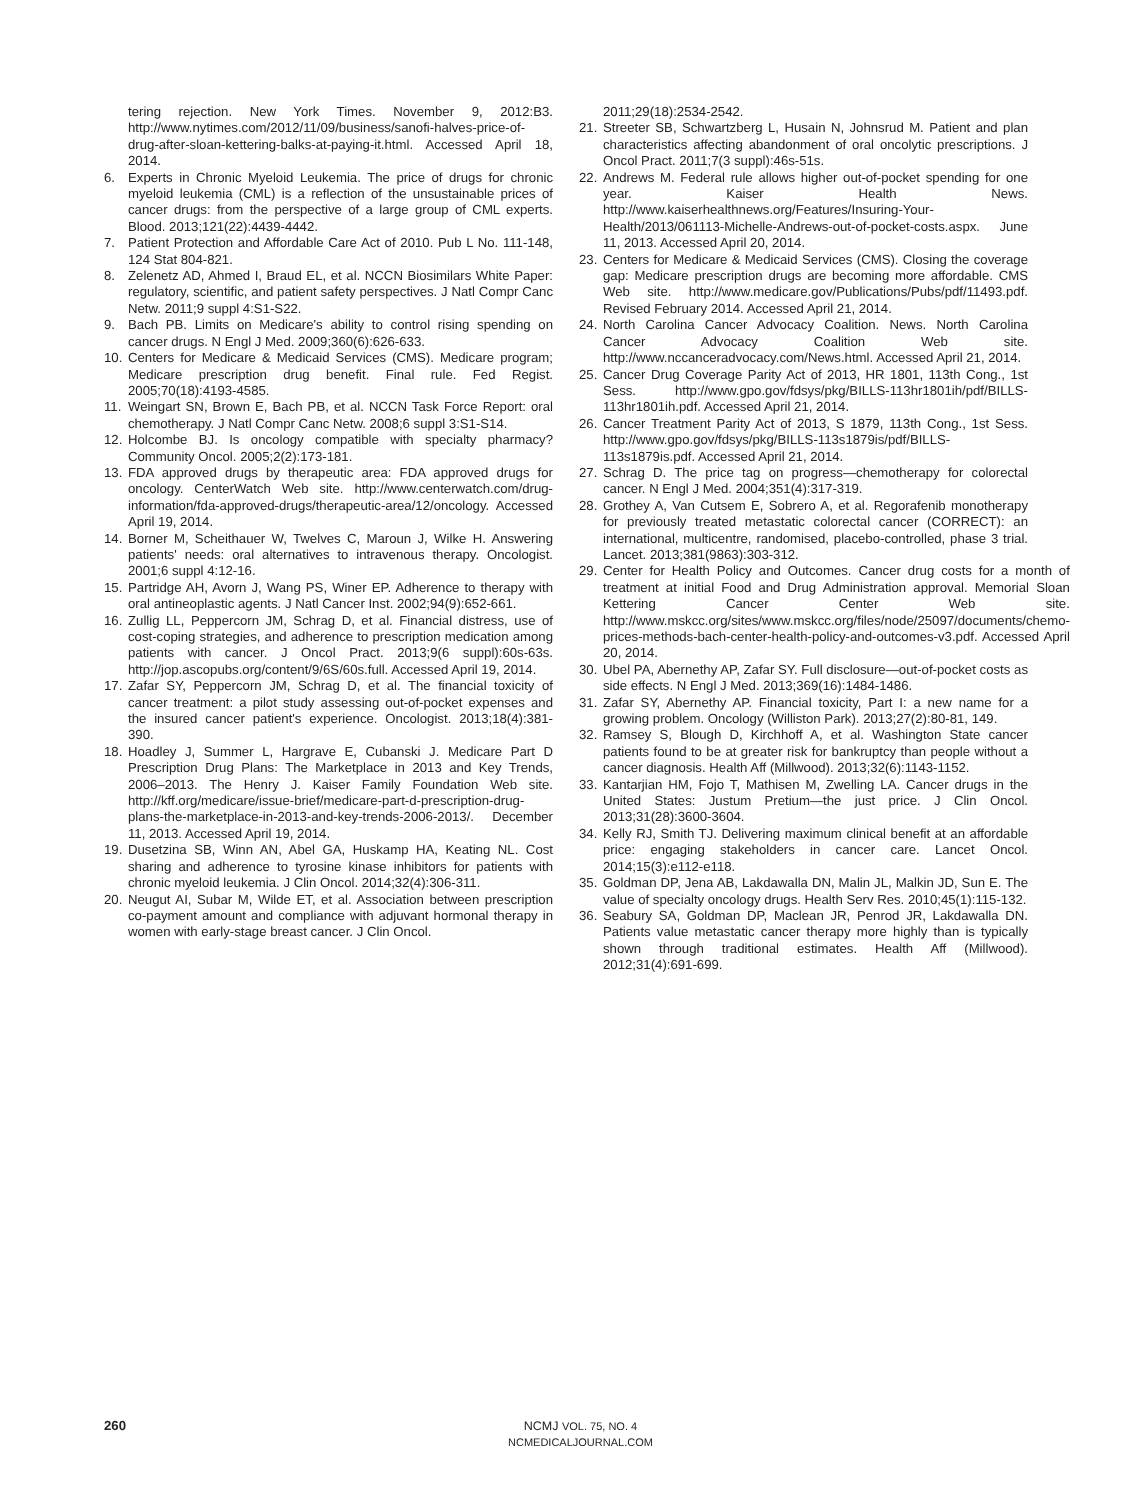tering rejection. New York Times. November 9, 2012:B3. http://www.nytimes.com/2012/11/09/business/sanofi-halves-price-of-drug-after-sloan-kettering-balks-at-paying-it.html. Accessed April 18, 2014.
6. Experts in Chronic Myeloid Leukemia. The price of drugs for chronic myeloid leukemia (CML) is a reflection of the unsustainable prices of cancer drugs: from the perspective of a large group of CML experts. Blood. 2013;121(22):4439-4442.
7. Patient Protection and Affordable Care Act of 2010. Pub L No. 111-148, 124 Stat 804-821.
8. Zelenetz AD, Ahmed I, Braud EL, et al. NCCN Biosimilars White Paper: regulatory, scientific, and patient safety perspectives. J Natl Compr Canc Netw. 2011;9 suppl 4:S1-S22.
9. Bach PB. Limits on Medicare's ability to control rising spending on cancer drugs. N Engl J Med. 2009;360(6):626-633.
10. Centers for Medicare & Medicaid Services (CMS). Medicare program; Medicare prescription drug benefit. Final rule. Fed Regist. 2005;70(18):4193-4585.
11. Weingart SN, Brown E, Bach PB, et al. NCCN Task Force Report: oral chemotherapy. J Natl Compr Canc Netw. 2008;6 suppl 3:S1-S14.
12. Holcombe BJ. Is oncology compatible with specialty pharmacy? Community Oncol. 2005;2(2):173-181.
13. FDA approved drugs by therapeutic area: FDA approved drugs for oncology. CenterWatch Web site. http://www.centerwatch.com/drug-information/fda-approved-drugs/therapeutic-area/12/oncology. Accessed April 19, 2014.
14. Borner M, Scheithauer W, Twelves C, Maroun J, Wilke H. Answering patients' needs: oral alternatives to intravenous therapy. Oncologist. 2001;6 suppl 4:12-16.
15. Partridge AH, Avorn J, Wang PS, Winer EP. Adherence to therapy with oral antineoplastic agents. J Natl Cancer Inst. 2002;94(9):652-661.
16. Zullig LL, Peppercorn JM, Schrag D, et al. Financial distress, use of cost-coping strategies, and adherence to prescription medication among patients with cancer. J Oncol Pract. 2013;9(6 suppl):60s-63s. http://jop.ascopubs.org/content/9/6S/60s.full. Accessed April 19, 2014.
17. Zafar SY, Peppercorn JM, Schrag D, et al. The financial toxicity of cancer treatment: a pilot study assessing out-of-pocket expenses and the insured cancer patient's experience. Oncologist. 2013;18(4):381-390.
18. Hoadley J, Summer L, Hargrave E, Cubanski J. Medicare Part D Prescription Drug Plans: The Marketplace in 2013 and Key Trends, 2006–2013. The Henry J. Kaiser Family Foundation Web site. http://kff.org/medicare/issue-brief/medicare-part-d-prescription-drug-plans-the-marketplace-in-2013-and-key-trends-2006-2013/. December 11, 2013. Accessed April 19, 2014.
19. Dusetzina SB, Winn AN, Abel GA, Huskamp HA, Keating NL. Cost sharing and adherence to tyrosine kinase inhibitors for patients with chronic myeloid leukemia. J Clin Oncol. 2014;32(4):306-311.
20. Neugut AI, Subar M, Wilde ET, et al. Association between prescription co-payment amount and compliance with adjuvant hormonal therapy in women with early-stage breast cancer. J Clin Oncol.
2011;29(18):2534-2542.
21. Streeter SB, Schwartzberg L, Husain N, Johnsrud M. Patient and plan characteristics affecting abandonment of oral oncolytic prescriptions. J Oncol Pract. 2011;7(3 suppl):46s-51s.
22. Andrews M. Federal rule allows higher out-of-pocket spending for one year. Kaiser Health News. http://www.kaiserhealthnews.org/Features/Insuring-Your-Health/2013/061113-Michelle-Andrews-out-of-pocket-costs.aspx. June 11, 2013. Accessed April 20, 2014.
23. Centers for Medicare & Medicaid Services (CMS). Closing the coverage gap: Medicare prescription drugs are becoming more affordable. CMS Web site. http://www.medicare.gov/Publications/Pubs/pdf/11493.pdf. Revised February 2014. Accessed April 21, 2014.
24. North Carolina Cancer Advocacy Coalition. News. North Carolina Cancer Advocacy Coalition Web site. http://www.nccanceradvocacy.com/News.html. Accessed April 21, 2014.
25. Cancer Drug Coverage Parity Act of 2013, HR 1801, 113th Cong., 1st Sess. http://www.gpo.gov/fdsys/pkg/BILLS-113hr1801ih/pdf/BILLS-113hr1801ih.pdf. Accessed April 21, 2014.
26. Cancer Treatment Parity Act of 2013, S 1879, 113th Cong., 1st Sess. http://www.gpo.gov/fdsys/pkg/BILLS-113s1879is/pdf/BILLS-113s1879is.pdf. Accessed April 21, 2014.
27. Schrag D. The price tag on progress—chemotherapy for colorectal cancer. N Engl J Med. 2004;351(4):317-319.
28. Grothey A, Van Cutsem E, Sobrero A, et al. Regorafenib monotherapy for previously treated metastatic colorectal cancer (CORRECT): an international, multicentre, randomised, placebo-controlled, phase 3 trial. Lancet. 2013;381(9863):303-312.
29. Center for Health Policy and Outcomes. Cancer drug costs for a month of treatment at initial Food and Drug Administration approval. Memorial Sloan Kettering Cancer Center Web site. http://www.mskcc.org/sites/www.mskcc.org/files/node/25097/documents/chemo-prices-methods-bach-center-health-policy-and-outcomes-v3.pdf. Accessed April 20, 2014.
30. Ubel PA, Abernethy AP, Zafar SY. Full disclosure—out-of-pocket costs as side effects. N Engl J Med. 2013;369(16):1484-1486.
31. Zafar SY, Abernethy AP. Financial toxicity, Part I: a new name for a growing problem. Oncology (Williston Park). 2013;27(2):80-81, 149.
32. Ramsey S, Blough D, Kirchhoff A, et al. Washington State cancer patients found to be at greater risk for bankruptcy than people without a cancer diagnosis. Health Aff (Millwood). 2013;32(6):1143-1152.
33. Kantarjian HM, Fojo T, Mathisen M, Zwelling LA. Cancer drugs in the United States: Justum Pretium—the just price. J Clin Oncol. 2013;31(28):3600-3604.
34. Kelly RJ, Smith TJ. Delivering maximum clinical benefit at an affordable price: engaging stakeholders in cancer care. Lancet Oncol. 2014;15(3):e112-e118.
35. Goldman DP, Jena AB, Lakdawalla DN, Malin JL, Malkin JD, Sun E. The value of specialty oncology drugs. Health Serv Res. 2010;45(1):115-132.
36. Seabury SA, Goldman DP, Maclean JR, Penrod JR, Lakdawalla DN. Patients value metastatic cancer therapy more highly than is typically shown through traditional estimates. Health Aff (Millwood). 2012;31(4):691-699.
260
NCMJ VOL. 75, NO. 4
NCMEDICALJOURNAL.COM